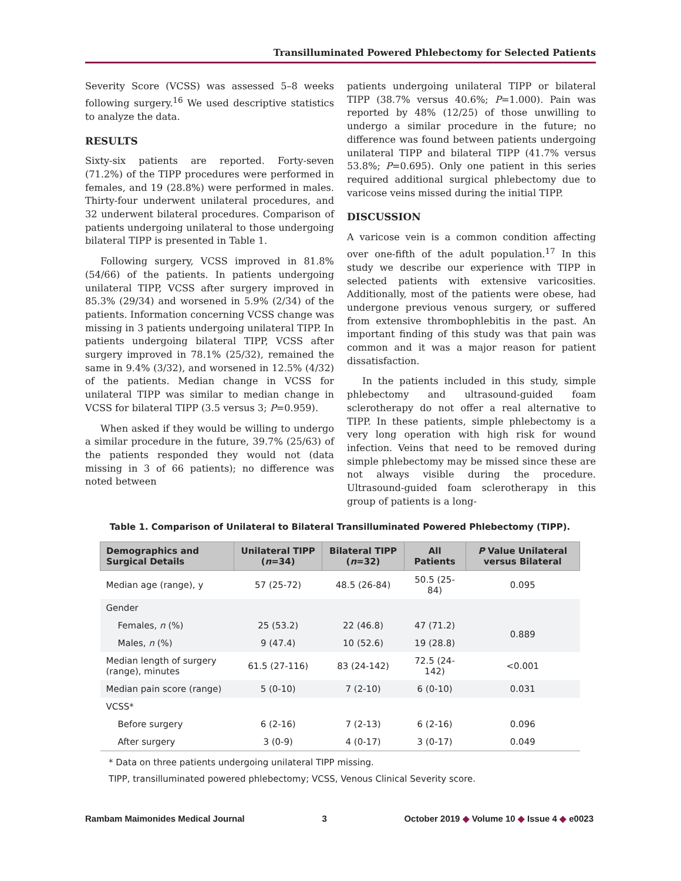Transilluminated Powered Phlebectomy for Selected Patients
Severity Score (VCSS) was assessed 5–8 weeks following surgery.<sup>16</sup> We used descriptive statistics to analyze the data.
RESULTS
Sixty-six patients are reported. Forty-seven (71.2%) of the TIPP procedures were performed in females, and 19 (28.8%) were performed in males. Thirty-four underwent unilateral procedures, and 32 underwent bilateral procedures. Comparison of patients undergoing unilateral to those undergoing bilateral TIPP is presented in Table 1.
Following surgery, VCSS improved in 81.8% (54/66) of the patients. In patients undergoing unilateral TIPP, VCSS after surgery improved in 85.3% (29/34) and worsened in 5.9% (2/34) of the patients. Information concerning VCSS change was missing in 3 patients undergoing unilateral TIPP. In patients undergoing bilateral TIPP, VCSS after surgery improved in 78.1% (25/32), remained the same in 9.4% (3/32), and worsened in 12.5% (4/32) of the patients. Median change in VCSS for unilateral TIPP was similar to median change in VCSS for bilateral TIPP (3.5 versus 3; P=0.959).
When asked if they would be willing to undergo a similar procedure in the future, 39.7% (25/63) of the patients responded they would not (data missing in 3 of 66 patients); no difference was noted between
patients undergoing unilateral TIPP or bilateral TIPP (38.7% versus 40.6%; P=1.000). Pain was reported by 48% (12/25) of those unwilling to undergo a similar procedure in the future; no difference was found between patients undergoing unilateral TIPP and bilateral TIPP (41.7% versus 53.8%; P=0.695). Only one patient in this series required additional surgical phlebectomy due to varicose veins missed during the initial TIPP.
DISCUSSION
A varicose vein is a common condition affecting over one-fifth of the adult population.<sup>17</sup> In this study we describe our experience with TIPP in selected patients with extensive varicosities. Additionally, most of the patients were obese, had undergone previous venous surgery, or suffered from extensive thrombophlebitis in the past. An important finding of this study was that pain was common and it was a major reason for patient dissatisfaction.
In the patients included in this study, simple phlebectomy and ultrasound-guided foam sclerotherapy do not offer a real alternative to TIPP. In these patients, simple phlebectomy is a very long operation with high risk for wound infection. Veins that need to be removed during simple phlebectomy may be missed since these are not always visible during the procedure. Ultrasound-guided foam sclerotherapy in this group of patients is a long-
Table 1. Comparison of Unilateral to Bilateral Transilluminated Powered Phlebectomy (TIPP).
| Demographics and Surgical Details | Unilateral TIPP ( n =34) | Bilateral TIPP ( n =32) | All Patients | P Value Unilateral versus Bilateral |
| --- | --- | --- | --- | --- |
| Median age (range), y | 57 (25-72) | 48.5 (26-84) | 50.5 (25-84) | 0.095 |
| Gender | | | | |
| Females, n (%) | 25 (53.2) | 22 (46.8) | 47 (71.2) | 0.889 |
| Males, n (%) | 9 (47.4) | 10 (52.6) | 19 (28.8) | |
| Median length of surgery (range), minutes | 61.5 (27-116) | 83 (24-142) | 72.5 (24-142) | <0.001 |
| Median pain score (range) | 5 (0-10) | 7 (2-10) | 6 (0-10) | 0.031 |
| VCSS* | | | | |
| Before surgery | 6 (2-16) | 7 (2-13) | 6 (2-16) | 0.096 |
| After surgery | 3 (0-9) | 4 (0-17) | 3 (0-17) | 0.049 |
* Data on three patients undergoing unilateral TIPP missing.
TIPP, transilluminated powered phlebectomy; VCSS, Venous Clinical Severity score.
Rambam Maimonides Medical Journal 3 October 2019 ◆ Volume 10 ◆ Issue 4 ◆ e0023